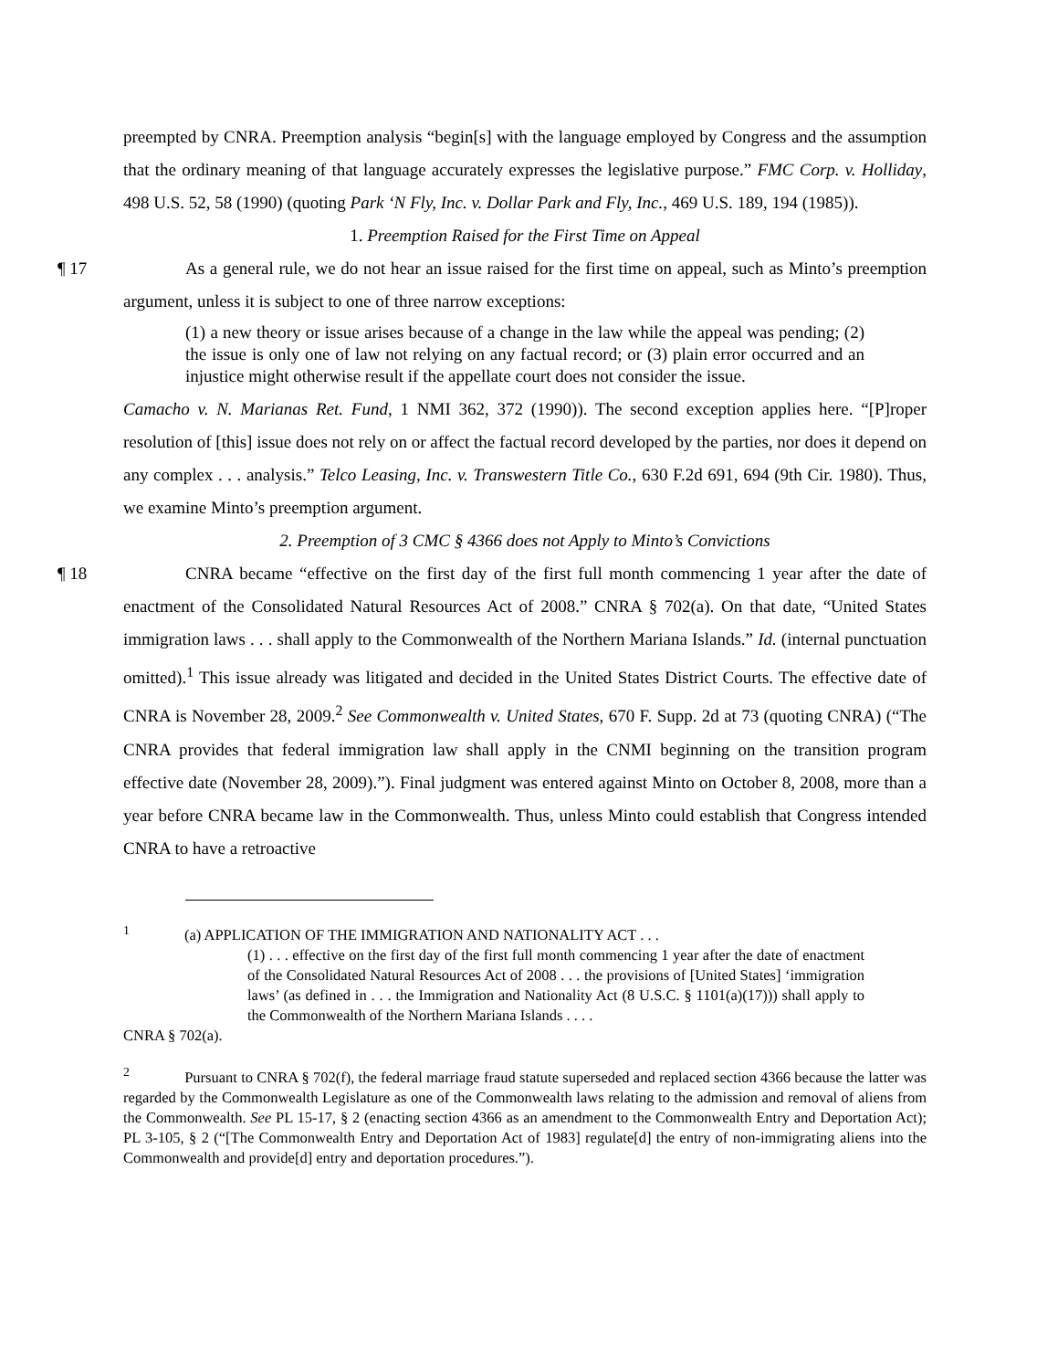preempted by CNRA. Preemption analysis “begin[s] with the language employed by Congress and the assumption that the ordinary meaning of that language accurately expresses the legislative purpose.” FMC Corp. v. Holliday, 498 U.S. 52, 58 (1990) (quoting Park ‘N Fly, Inc. v. Dollar Park and Fly, Inc., 469 U.S. 189, 194 (1985)).
1. Preemption Raised for the First Time on Appeal
¶ 17 As a general rule, we do not hear an issue raised for the first time on appeal, such as Minto’s preemption argument, unless it is subject to one of three narrow exceptions:
(1) a new theory or issue arises because of a change in the law while the appeal was pending; (2) the issue is only one of law not relying on any factual record; or (3) plain error occurred and an injustice might otherwise result if the appellate court does not consider the issue.
Camacho v. N. Marianas Ret. Fund, 1 NMI 362, 372 (1990)). The second exception applies here. “[P]roper resolution of [this] issue does not rely on or affect the factual record developed by the parties, nor does it depend on any complex . . . analysis.” Telco Leasing, Inc. v. Transwestern Title Co., 630 F.2d 691, 694 (9th Cir. 1980). Thus, we examine Minto’s preemption argument.
2. Preemption of 3 CMC § 4366 does not Apply to Minto’s Convictions
¶ 18 CNRA became “effective on the first day of the first full month commencing 1 year after the date of enactment of the Consolidated Natural Resources Act of 2008.” CNRA § 702(a). On that date, “United States immigration laws . . . shall apply to the Commonwealth of the Northern Mariana Islands.” Id. (internal punctuation omitted).<sup>1</sup> This issue already was litigated and decided in the United States District Courts. The effective date of CNRA is November 28, 2009.<sup>2</sup> See Commonwealth v. United States, 670 F. Supp. 2d at 73 (quoting CNRA) (“The CNRA provides that federal immigration law shall apply in the CNMI beginning on the transition program effective date (November 28, 2009).”). Final judgment was entered against Minto on October 8, 2008, more than a year before CNRA became law in the Commonwealth. Thus, unless Minto could establish that Congress intended CNRA to have a retroactive
<sup>1</sup> (a) APPLICATION OF THE IMMIGRATION AND NATIONALITY ACT . . .
(1) . . . effective on the first day of the first full month commencing 1 year after the date of enactment of the Consolidated Natural Resources Act of 2008 . . . the provisions of [United States] ‘immigration laws’ (as defined in . . . the Immigration and Nationality Act (8 U.S.C. § 1101(a)(17))) shall apply to the Commonwealth of the Northern Mariana Islands . . . .
CNRA § 702(a).
<sup>2</sup> Pursuant to CNRA § 702(f), the federal marriage fraud statute superseded and replaced section 4366 because the latter was regarded by the Commonwealth Legislature as one of the Commonwealth laws relating to the admission and removal of aliens from the Commonwealth. See PL 15-17, § 2 (enacting section 4366 as an amendment to the Commonwealth Entry and Deportation Act); PL 3-105, § 2 (“[The Commonwealth Entry and Deportation Act of 1983] regulate[d] the entry of non-immigrating aliens into the Commonwealth and provide[d] entry and deportation procedures.”).